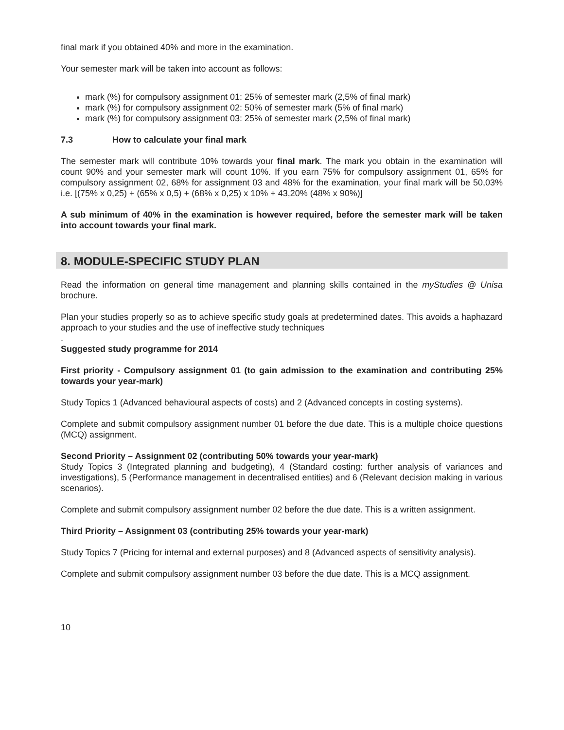final mark if you obtained 40% and more in the examination.
Your semester mark will be taken into account as follows:
mark (%) for compulsory assignment 01: 25% of semester mark (2,5% of final mark)
mark (%) for compulsory assignment 02: 50% of semester mark (5% of final mark)
mark (%) for compulsory assignment 03: 25% of semester mark (2,5% of final mark)
7.3 How to calculate your final mark
The semester mark will contribute 10% towards your final mark. The mark you obtain in the examination will count 90% and your semester mark will count 10%. If you earn 75% for compulsory assignment 01, 65% for compulsory assignment 02, 68% for assignment 03 and 48% for the examination, your final mark will be 50,03% i.e. [(75% x 0,25) + (65% x 0,5) + (68% x 0,25) x 10% + 43,20% (48% x 90%)]
A sub minimum of 40% in the examination is however required, before the semester mark will be taken into account towards your final mark.
8. MODULE-SPECIFIC STUDY PLAN
Read the information on general time management and planning skills contained in the myStudies @ Unisa brochure.
Plan your studies properly so as to achieve specific study goals at predetermined dates. This avoids a haphazard approach to your studies and the use of ineffective study techniques
.
Suggested study programme for 2014
First priority - Compulsory assignment 01 (to gain admission to the examination and contributing 25% towards your year-mark)
Study Topics 1 (Advanced behavioural aspects of costs) and 2 (Advanced concepts in costing systems).
Complete and submit compulsory assignment number 01 before the due date. This is a multiple choice questions (MCQ) assignment.
Second Priority – Assignment 02 (contributing 50% towards your year-mark)
Study Topics 3 (Integrated planning and budgeting), 4 (Standard costing: further analysis of variances and investigations), 5 (Performance management in decentralised entities) and 6 (Relevant decision making in various scenarios).
Complete and submit compulsory assignment number 02 before the due date. This is a written assignment.
Third Priority – Assignment 03 (contributing 25% towards your year-mark)
Study Topics 7 (Pricing for internal and external purposes) and 8 (Advanced aspects of sensitivity analysis).
Complete and submit compulsory assignment number 03 before the due date. This is a MCQ assignment.
10